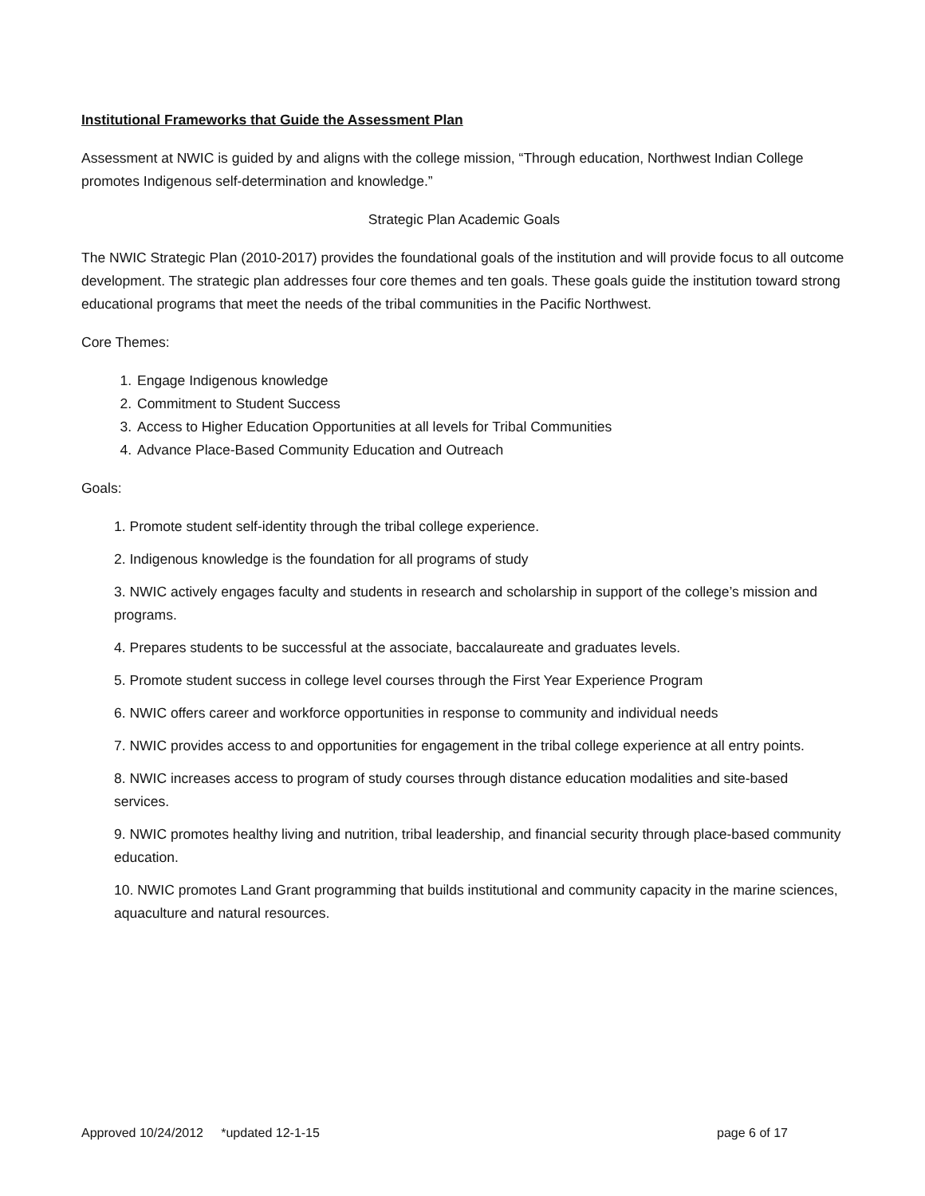Institutional Frameworks that Guide the Assessment Plan
Assessment at NWIC is guided by and aligns with the college mission, “Through education, Northwest Indian College promotes Indigenous self-determination and knowledge.”
Strategic Plan Academic Goals
The NWIC Strategic Plan (2010-2017) provides the foundational goals of the institution and will provide focus to all outcome development. The strategic plan addresses four core themes and ten goals. These goals guide the institution toward strong educational programs that meet the needs of the tribal communities in the Pacific Northwest.
Core Themes:
1. Engage Indigenous knowledge
2. Commitment to Student Success
3. Access to Higher Education Opportunities at all levels for Tribal Communities
4. Advance Place-Based Community Education and Outreach
Goals:
1. Promote student self-identity through the tribal college experience.
2. Indigenous knowledge is the foundation for all programs of study
3. NWIC actively engages faculty and students in research and scholarship in support of the college’s mission and programs.
4. Prepares students to be successful at the associate, baccalaureate and graduates levels.
5. Promote student success in college level courses through the First Year Experience Program
6. NWIC offers career and workforce opportunities in response to community and individual needs
7. NWIC provides access to and opportunities for engagement in the tribal college experience at all entry points.
8. NWIC increases access to program of study courses through distance education modalities and site-based services.
9. NWIC promotes healthy living and nutrition, tribal leadership, and financial security through place-based community education.
10. NWIC promotes Land Grant programming that builds institutional and community capacity in the marine sciences, aquaculture and natural resources.
Approved 10/24/2012 *updated 12-1-15 page 6 of 17